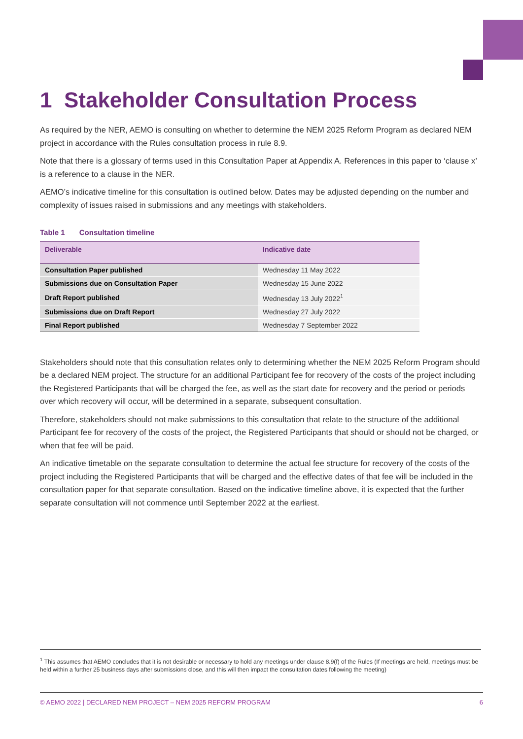1 Stakeholder Consultation Process
As required by the NER, AEMO is consulting on whether to determine the NEM 2025 Reform Program as declared NEM project in accordance with the Rules consultation process in rule 8.9.
Note that there is a glossary of terms used in this Consultation Paper at Appendix A. References in this paper to ‘clause x’ is a reference to a clause in the NER.
AEMO’s indicative timeline for this consultation is outlined below. Dates may be adjusted depending on the number and complexity of issues raised in submissions and any meetings with stakeholders.
Table 1 Consultation timeline
| Deliverable | Indicative date |
| --- | --- |
| Consultation Paper published | Wednesday 11 May 2022 |
| Submissions due on Consultation Paper | Wednesday 15 June 2022 |
| Draft Report published | Wednesday 13 July 2022<sup>1</sup> |
| Submissions due on Draft Report | Wednesday 27 July 2022 |
| Final Report published | Wednesday 7 September 2022 |
Stakeholders should note that this consultation relates only to determining whether the NEM 2025 Reform Program should be a declared NEM project. The structure for an additional Participant fee for recovery of the costs of the project including the Registered Participants that will be charged the fee, as well as the start date for recovery and the period or periods over which recovery will occur, will be determined in a separate, subsequent consultation.
Therefore, stakeholders should not make submissions to this consultation that relate to the structure of the additional Participant fee for recovery of the costs of the project, the Registered Participants that should or should not be charged, or when that fee will be paid.
An indicative timetable on the separate consultation to determine the actual fee structure for recovery of the costs of the project including the Registered Participants that will be charged and the effective dates of that fee will be included in the consultation paper for that separate consultation. Based on the indicative timeline above, it is expected that the further separate consultation will not commence until September 2022 at the earliest.
<sup>1</sup> This assumes that AEMO concludes that it is not desirable or necessary to hold any meetings under clause 8.9(f) of the Rules (If meetings are held, meetings must be held within a further 25 business days after submissions close, and this will then impact the consultation dates following the meeting)
© AEMO 2022 | DECLARED NEM PROJECT – NEM 2025 REFORM PROGRAM 6